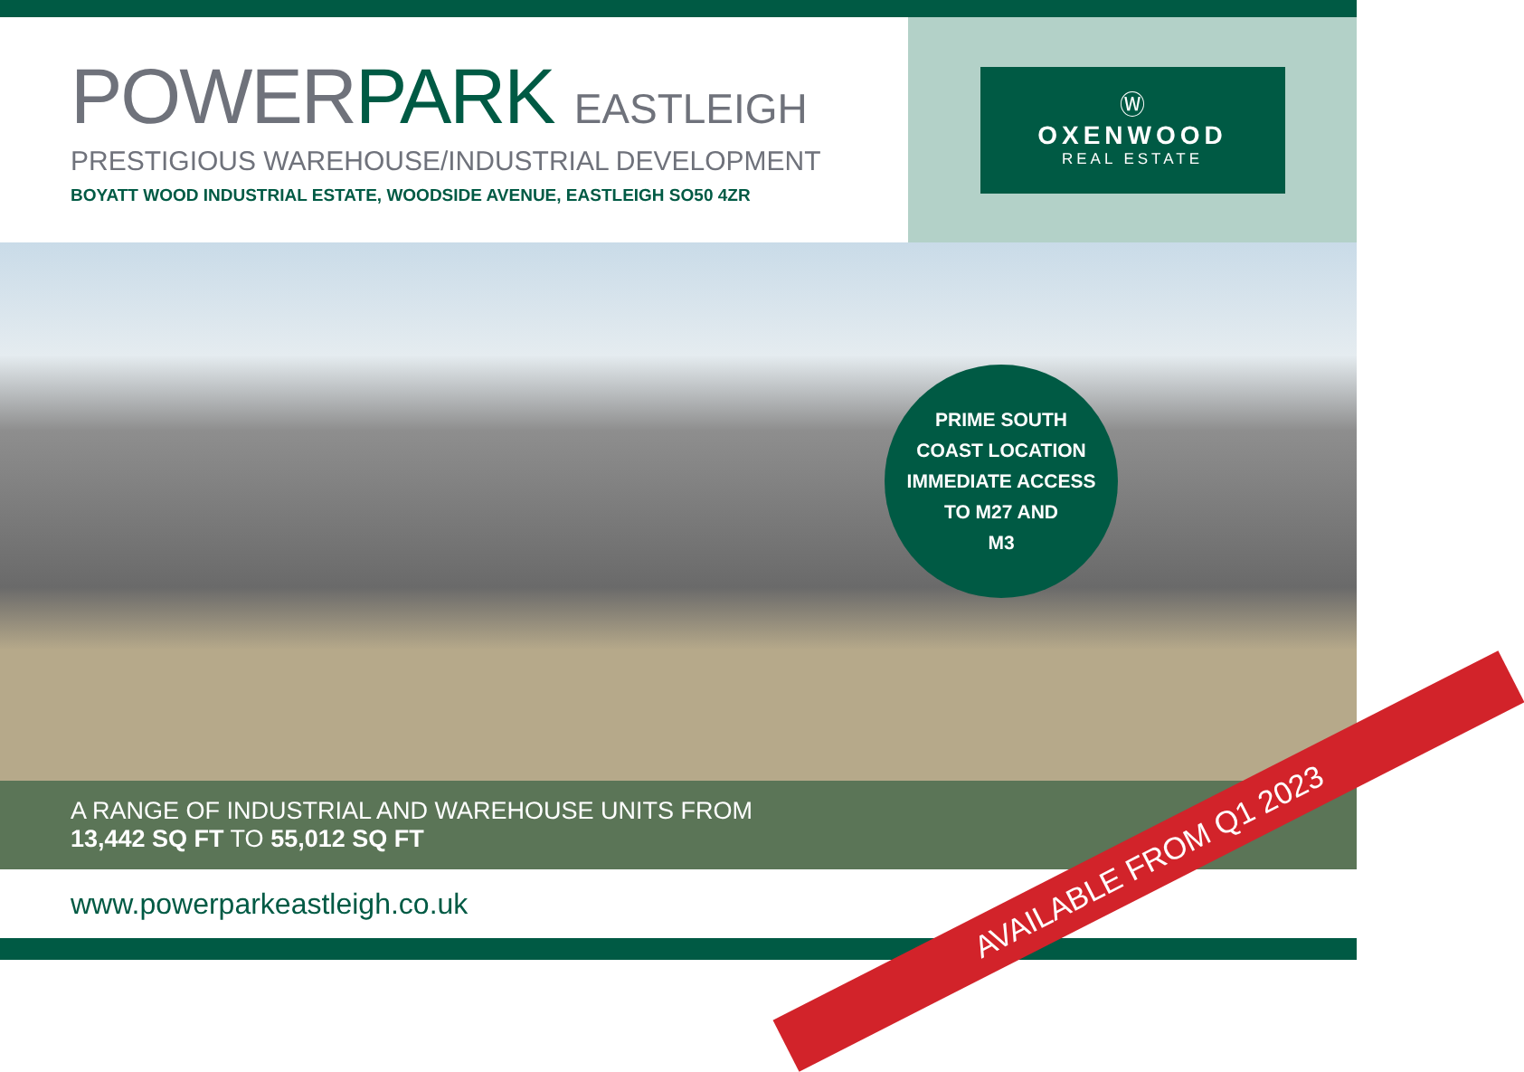POWERPARK EASTLEIGH
PRESTIGIOUS WAREHOUSE/INDUSTRIAL DEVELOPMENT
BOYATT WOOD INDUSTRIAL ESTATE, WOODSIDE AVENUE, EASTLEIGH SO50 4ZR
Ⓦ
OXENWOOD
REAL ESTATE
A RANGE OF INDUSTRIAL AND WAREHOUSE UNITS FROM
13,442 SQ FT TO 55,012 SQ FT
PRIME SOUTH
COAST LOCATION
IMMEDIATE ACCESS
TO M27 AND
M3
www.powerparkeastleigh.co.uk
AVAILABLE FROM Q1 2023